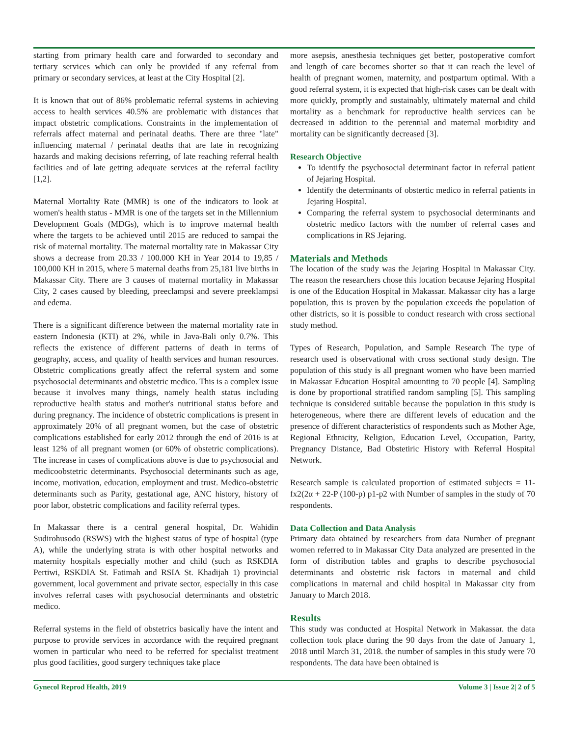starting from primary health care and forwarded to secondary and tertiary services which can only be provided if any referral from primary or secondary services, at least at the City Hospital [2].
It is known that out of 86% problematic referral systems in achieving access to health services 40.5% are problematic with distances that impact obstetric complications. Constraints in the implementation of referrals affect maternal and perinatal deaths. There are three "late" influencing maternal / perinatal deaths that are late in recognizing hazards and making decisions referring, of late reaching referral health facilities and of late getting adequate services at the referral facility [1,2].
Maternal Mortality Rate (MMR) is one of the indicators to look at women's health status - MMR is one of the targets set in the Millennium Development Goals (MDGs), which is to improve maternal health where the targets to be achieved until 2015 are reduced to sampai the risk of maternal mortality. The maternal mortality rate in Makassar City shows a decrease from 20.33 / 100.000 KH in Year 2014 to 19,85 / 100,000 KH in 2015, where 5 maternal deaths from 25,181 live births in Makassar City. There are 3 causes of maternal mortality in Makassar City, 2 cases caused by bleeding, preeclampsi and severe preeklampsi and edema.
There is a significant difference between the maternal mortality rate in eastern Indonesia (KTI) at 2%, while in Java-Bali only 0.7%. This reflects the existence of different patterns of death in terms of geography, access, and quality of health services and human resources. Obstetric complications greatly affect the referral system and some psychosocial determinants and obstetric medico. This is a complex issue because it involves many things, namely health status including reproductive health status and mother's nutritional status before and during pregnancy. The incidence of obstetric complications is present in approximately 20% of all pregnant women, but the case of obstetric complications established for early 2012 through the end of 2016 is at least 12% of all pregnant women (or 60% of obstetric complications). The increase in cases of complications above is due to psychosocial and medicoobstetric determinants. Psychosocial determinants such as age, income, motivation, education, employment and trust. Medico-obstetric determinants such as Parity, gestational age, ANC history, history of poor labor, obstetric complications and facility referral types.
In Makassar there is a central general hospital, Dr. Wahidin Sudirohusodo (RSWS) with the highest status of type of hospital (type A), while the underlying strata is with other hospital networks and maternity hospitals especially mother and child (such as RSKDIA Pertiwi, RSKDIA St. Fatimah and RSIA St. Khadijah 1) provincial government, local government and private sector, especially in this case involves referral cases with psychosocial determinants and obstetric medico.
Referral systems in the field of obstetrics basically have the intent and purpose to provide services in accordance with the required pregnant women in particular who need to be referred for specialist treatment plus good facilities, good surgery techniques take place
more asepsis, anesthesia techniques get better, postoperative comfort and length of care becomes shorter so that it can reach the level of health of pregnant women, maternity, and postpartum optimal. With a good referral system, it is expected that high-risk cases can be dealt with more quickly, promptly and sustainably, ultimately maternal and child mortality as a benchmark for reproductive health services can be decreased in addition to the perennial and maternal morbidity and mortality can be significantly decreased [3].
Research Objective
To identify the psychosocial determinant factor in referral patient of Jejaring Hospital.
Identify the determinants of obstertic medico in referral patients in Jejaring Hospital.
Comparing the referral system to psychosocial determinants and obstetric medico factors with the number of referral cases and complications in RS Jejaring.
Materials and Methods
The location of the study was the Jejaring Hospital in Makassar City. The reason the researchers chose this location because Jejaring Hospital is one of the Education Hospital in Makassar. Makassar city has a large population, this is proven by the population exceeds the population of other districts, so it is possible to conduct research with cross sectional study method.
Types of Research, Population, and Sample Research The type of research used is observational with cross sectional study design. The population of this study is all pregnant women who have been married in Makassar Education Hospital amounting to 70 people [4]. Sampling is done by proportional stratified random sampling [5]. This sampling technique is considered suitable because the population in this study is heterogeneous, where there are different levels of education and the presence of different characteristics of respondents such as Mother Age, Regional Ethnicity, Religion, Education Level, Occupation, Parity, Pregnancy Distance, Bad Obstetiric History with Referral Hospital Network.
Research sample is calculated proportion of estimated subjects = 11-fx2(2α + 22-P (100-p) p1-p2 with Number of samples in the study of 70 respondents.
Data Collection and Data Analysis
Primary data obtained by researchers from data Number of pregnant women referred to in Makassar City Data analyzed are presented in the form of distribution tables and graphs to describe psychosocial determinants and obstetric risk factors in maternal and child complications in maternal and child hospital in Makassar city from January to March 2018.
Results
This study was conducted at Hospital Network in Makassar. the data collection took place during the 90 days from the date of January 1, 2018 until March 31, 2018. the number of samples in this study were 70 respondents. The data have been obtained is
Gynecol Reprod Health, 2019 Volume 3 | Issue 2| 2 of 5